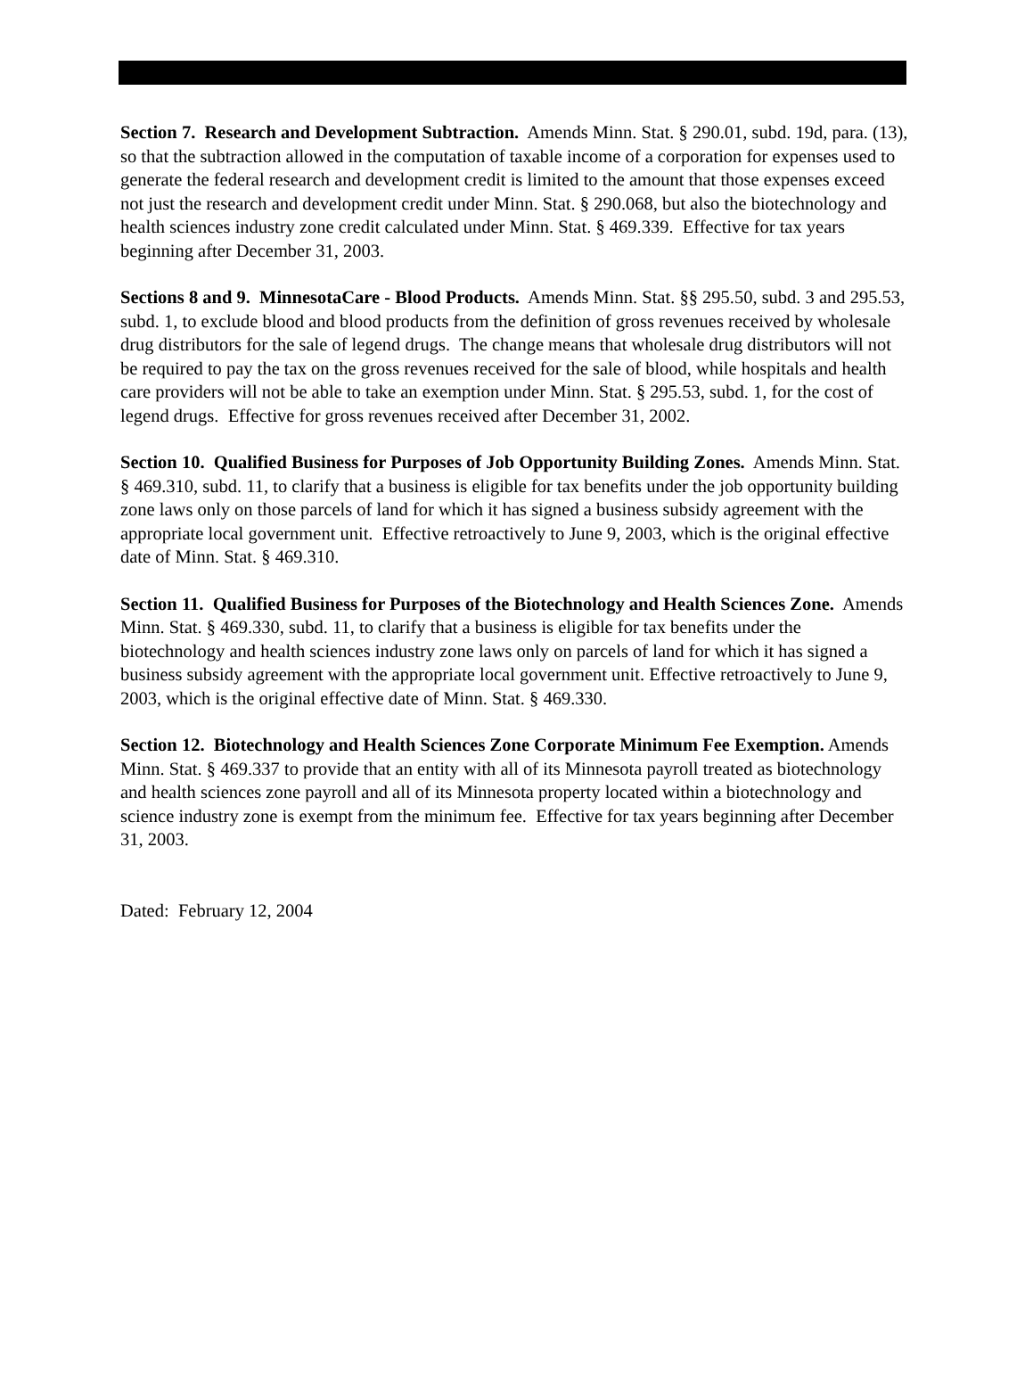Section 7. Research and Development Subtraction. Amends Minn. Stat. § 290.01, subd. 19d, para. (13), so that the subtraction allowed in the computation of taxable income of a corporation for expenses used to generate the federal research and development credit is limited to the amount that those expenses exceed not just the research and development credit under Minn. Stat. § 290.068, but also the biotechnology and health sciences industry zone credit calculated under Minn. Stat. § 469.339. Effective for tax years beginning after December 31, 2003.
Sections 8 and 9. MinnesotaCare - Blood Products. Amends Minn. Stat. §§ 295.50, subd. 3 and 295.53, subd. 1, to exclude blood and blood products from the definition of gross revenues received by wholesale drug distributors for the sale of legend drugs. The change means that wholesale drug distributors will not be required to pay the tax on the gross revenues received for the sale of blood, while hospitals and health care providers will not be able to take an exemption under Minn. Stat. § 295.53, subd. 1, for the cost of legend drugs. Effective for gross revenues received after December 31, 2002.
Section 10. Qualified Business for Purposes of Job Opportunity Building Zones. Amends Minn. Stat. § 469.310, subd. 11, to clarify that a business is eligible for tax benefits under the job opportunity building zone laws only on those parcels of land for which it has signed a business subsidy agreement with the appropriate local government unit. Effective retroactively to June 9, 2003, which is the original effective date of Minn. Stat. § 469.310.
Section 11. Qualified Business for Purposes of the Biotechnology and Health Sciences Zone. Amends Minn. Stat. § 469.330, subd. 11, to clarify that a business is eligible for tax benefits under the biotechnology and health sciences industry zone laws only on parcels of land for which it has signed a business subsidy agreement with the appropriate local government unit. Effective retroactively to June 9, 2003, which is the original effective date of Minn. Stat. § 469.330.
Section 12. Biotechnology and Health Sciences Zone Corporate Minimum Fee Exemption. Amends Minn. Stat. § 469.337 to provide that an entity with all of its Minnesota payroll treated as biotechnology and health sciences zone payroll and all of its Minnesota property located within a biotechnology and science industry zone is exempt from the minimum fee. Effective for tax years beginning after December 31, 2003.
Dated: February 12, 2004